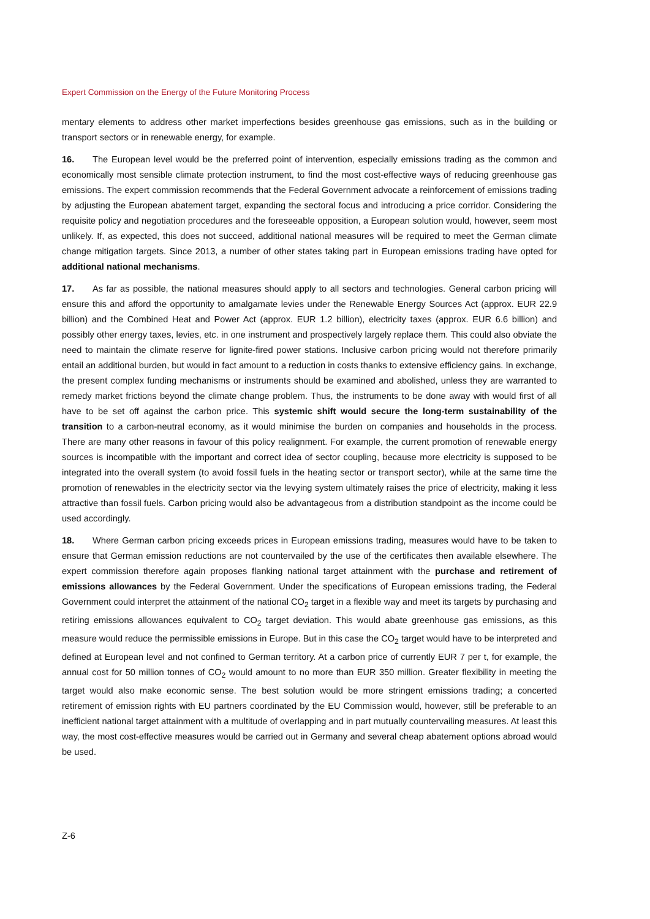Expert Commission on the Energy of the Future Monitoring Process
mentary elements to address other market imperfections besides greenhouse gas emissions, such as in the building or transport sectors or in renewable energy, for example.
16. The European level would be the preferred point of intervention, especially emissions trading as the common and economically most sensible climate protection instrument, to find the most cost-effective ways of reducing greenhouse gas emissions. The expert commission recommends that the Federal Government advocate a reinforcement of emissions trading by adjusting the European abatement target, expanding the sectoral focus and introducing a price corridor. Considering the requisite policy and negotiation procedures and the foreseeable opposition, a European solution would, however, seem most unlikely. If, as expected, this does not succeed, additional national measures will be required to meet the German climate change mitigation targets. Since 2013, a number of other states taking part in European emissions trading have opted for additional national mechanisms.
17. As far as possible, the national measures should apply to all sectors and technologies. General carbon pricing will ensure this and afford the opportunity to amalgamate levies under the Renewable Energy Sources Act (approx. EUR 22.9 billion) and the Combined Heat and Power Act (approx. EUR 1.2 billion), electricity taxes (approx. EUR 6.6 billion) and possibly other energy taxes, levies, etc. in one instrument and prospectively largely replace them. This could also obviate the need to maintain the climate reserve for lignite-fired power stations. Inclusive carbon pricing would not therefore primarily entail an additional burden, but would in fact amount to a reduction in costs thanks to extensive efficiency gains. In exchange, the present complex funding mechanisms or instruments should be examined and abolished, unless they are warranted to remedy market frictions beyond the climate change problem. Thus, the instruments to be done away with would first of all have to be set off against the carbon price. This systemic shift would secure the long-term sustainability of the transition to a carbon-neutral economy, as it would minimise the burden on companies and households in the process. There are many other reasons in favour of this policy realignment. For example, the current promotion of renewable energy sources is incompatible with the important and correct idea of sector coupling, because more electricity is supposed to be integrated into the overall system (to avoid fossil fuels in the heating sector or transport sector), while at the same time the promotion of renewables in the electricity sector via the levying system ultimately raises the price of electricity, making it less attractive than fossil fuels. Carbon pricing would also be advantageous from a distribution standpoint as the income could be used accordingly.
18. Where German carbon pricing exceeds prices in European emissions trading, measures would have to be taken to ensure that German emission reductions are not countervailed by the use of the certificates then available elsewhere. The expert commission therefore again proposes flanking national target attainment with the purchase and retirement of emissions allowances by the Federal Government. Under the specifications of European emissions trading, the Federal Government could interpret the attainment of the national CO<sub>2</sub> target in a flexible way and meet its targets by purchasing and retiring emissions allowances equivalent to CO<sub>2</sub> target deviation. This would abate greenhouse gas emissions, as this measure would reduce the permissible emissions in Europe. But in this case the CO<sub>2</sub> target would have to be interpreted and defined at European level and not confined to German territory. At a carbon price of currently EUR 7 per t, for example, the annual cost for 50 million tonnes of CO<sub>2</sub> would amount to no more than EUR 350 million. Greater flexibility in meeting the target would also make economic sense. The best solution would be more stringent emissions trading; a concerted retirement of emission rights with EU partners coordinated by the EU Commission would, however, still be preferable to an inefficient national target attainment with a multitude of overlapping and in part mutually countervailing measures. At least this way, the most cost-effective measures would be carried out in Germany and several cheap abatement options abroad would be used.
Z-6